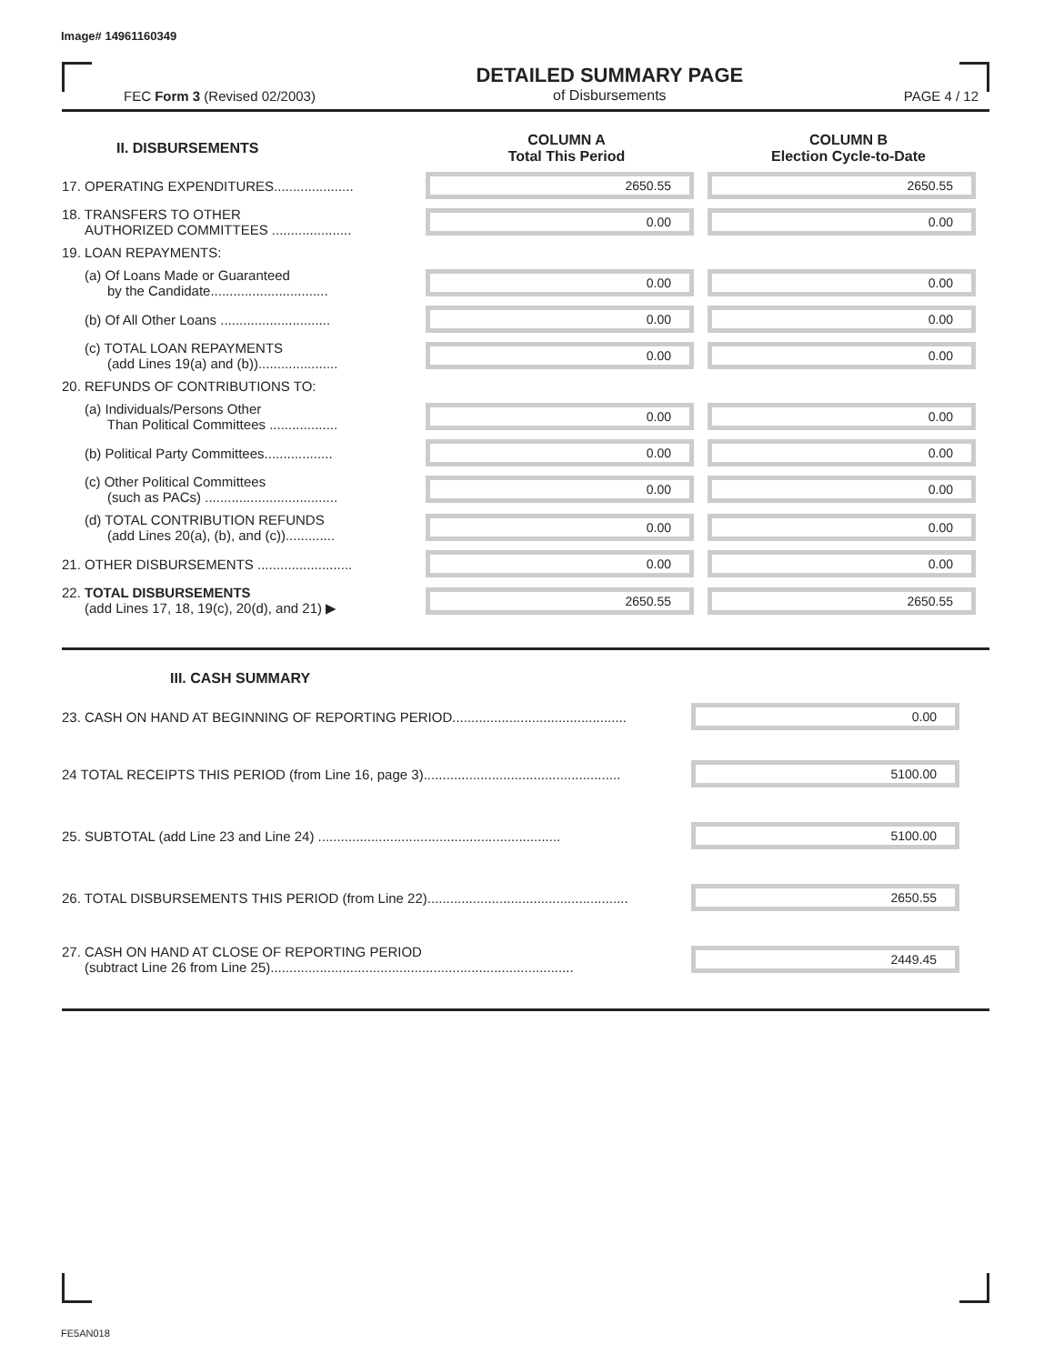Image# 14961160349
FEC Form 3 (Revised 02/2003)
DETAILED SUMMARY PAGE
of Disbursements
PAGE 4 / 12
| II. DISBURSEMENTS | COLUMN A Total This Period | COLUMN B Election Cycle-to-Date |
| --- | --- | --- |
| 17. OPERATING EXPENDITURES..................... | 2650.55 | 2650.55 |
| 18. TRANSFERS TO OTHER AUTHORIZED COMMITTEES ..................... | 0.00 | 0.00 |
| 19. LOAN REPAYMENTS: | | |
| (a) Of Loans Made or Guaranteed by the Candidate............................... | 0.00 | 0.00 |
| (b) Of All Other Loans ............................. | 0.00 | 0.00 |
| (c) TOTAL LOAN REPAYMENTS (add Lines 19(a) and (b))..................... | 0.00 | 0.00 |
| 20. REFUNDS OF CONTRIBUTIONS TO: | | |
| (a) Individuals/Persons Other Than Political Committees .................. | 0.00 | 0.00 |
| (b) Political Party Committees.................. | 0.00 | 0.00 |
| (c) Other Political Committees (such as PACs) ................................... | 0.00 | 0.00 |
| (d) TOTAL CONTRIBUTION REFUNDS (add Lines 20(a), (b), and (c))............. | 0.00 | 0.00 |
| 21. OTHER DISBURSEMENTS ......................... | 0.00 | 0.00 |
| 22. TOTAL DISBURSEMENTS (add Lines 17, 18, 19(c), 20(d), and 21) ▶ | 2650.55 | 2650.55 |
| III. CASH SUMMARY | |
| --- | --- |
| 23. CASH ON HAND AT BEGINNING OF REPORTING PERIOD.............................................. | 0.00 |
| 24 TOTAL RECEIPTS THIS PERIOD (from Line 16, page 3).................................................... | 5100.00 |
| 25. SUBTOTAL (add Line 23 and Line 24) ................................................................ | 5100.00 |
| 26. TOTAL DISBURSEMENTS THIS PERIOD (from Line 22)..................................................... | 2650.55 |
| 27. CASH ON HAND AT CLOSE OF REPORTING PERIOD (subtract Line 26 from Line 25)................................................................................ | 2449.45 |
FE5AN018